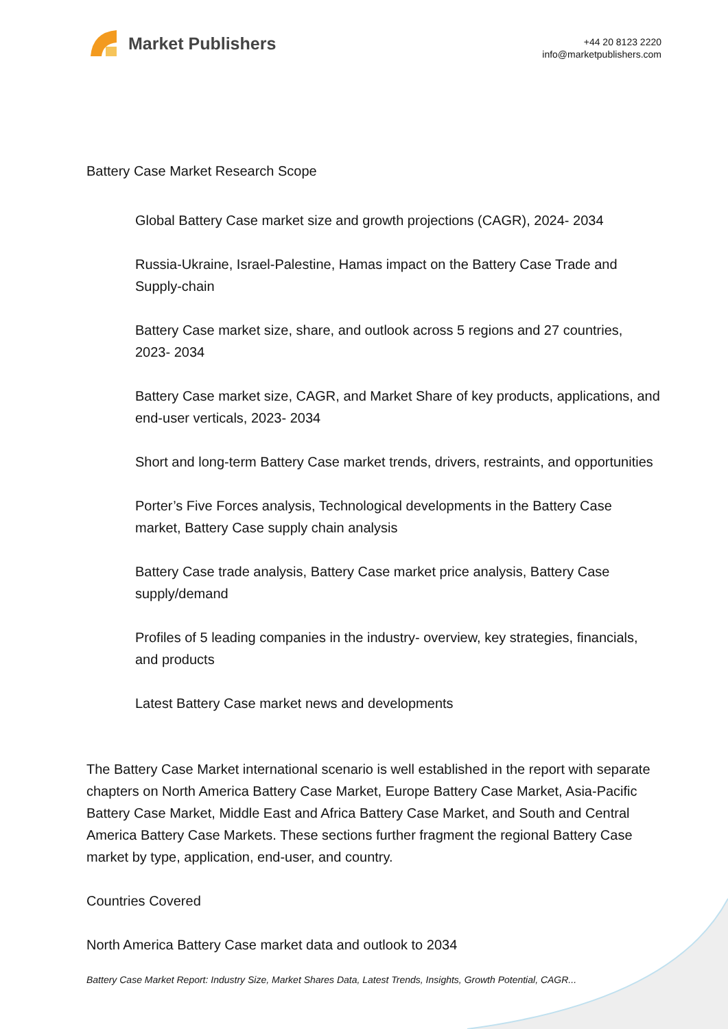Market Publishers
+44 20 8123 2220
info@marketpublishers.com
Battery Case Market Research Scope
Global Battery Case market size and growth projections (CAGR), 2024- 2034
Russia-Ukraine, Israel-Palestine, Hamas impact on the Battery Case Trade and Supply-chain
Battery Case market size, share, and outlook across 5 regions and 27 countries, 2023- 2034
Battery Case market size, CAGR, and Market Share of key products, applications, and end-user verticals, 2023- 2034
Short and long-term Battery Case market trends, drivers, restraints, and opportunities
Porter’s Five Forces analysis, Technological developments in the Battery Case market, Battery Case supply chain analysis
Battery Case trade analysis, Battery Case market price analysis, Battery Case supply/demand
Profiles of 5 leading companies in the industry- overview, key strategies, financials, and products
Latest Battery Case market news and developments
The Battery Case Market international scenario is well established in the report with separate chapters on North America Battery Case Market, Europe Battery Case Market, Asia-Pacific Battery Case Market, Middle East and Africa Battery Case Market, and South and Central America Battery Case Markets. These sections further fragment the regional Battery Case market by type, application, end-user, and country.
Countries Covered
North America Battery Case market data and outlook to 2034
Battery Case Market Report: Industry Size, Market Shares Data, Latest Trends, Insights, Growth Potential, CAGR...